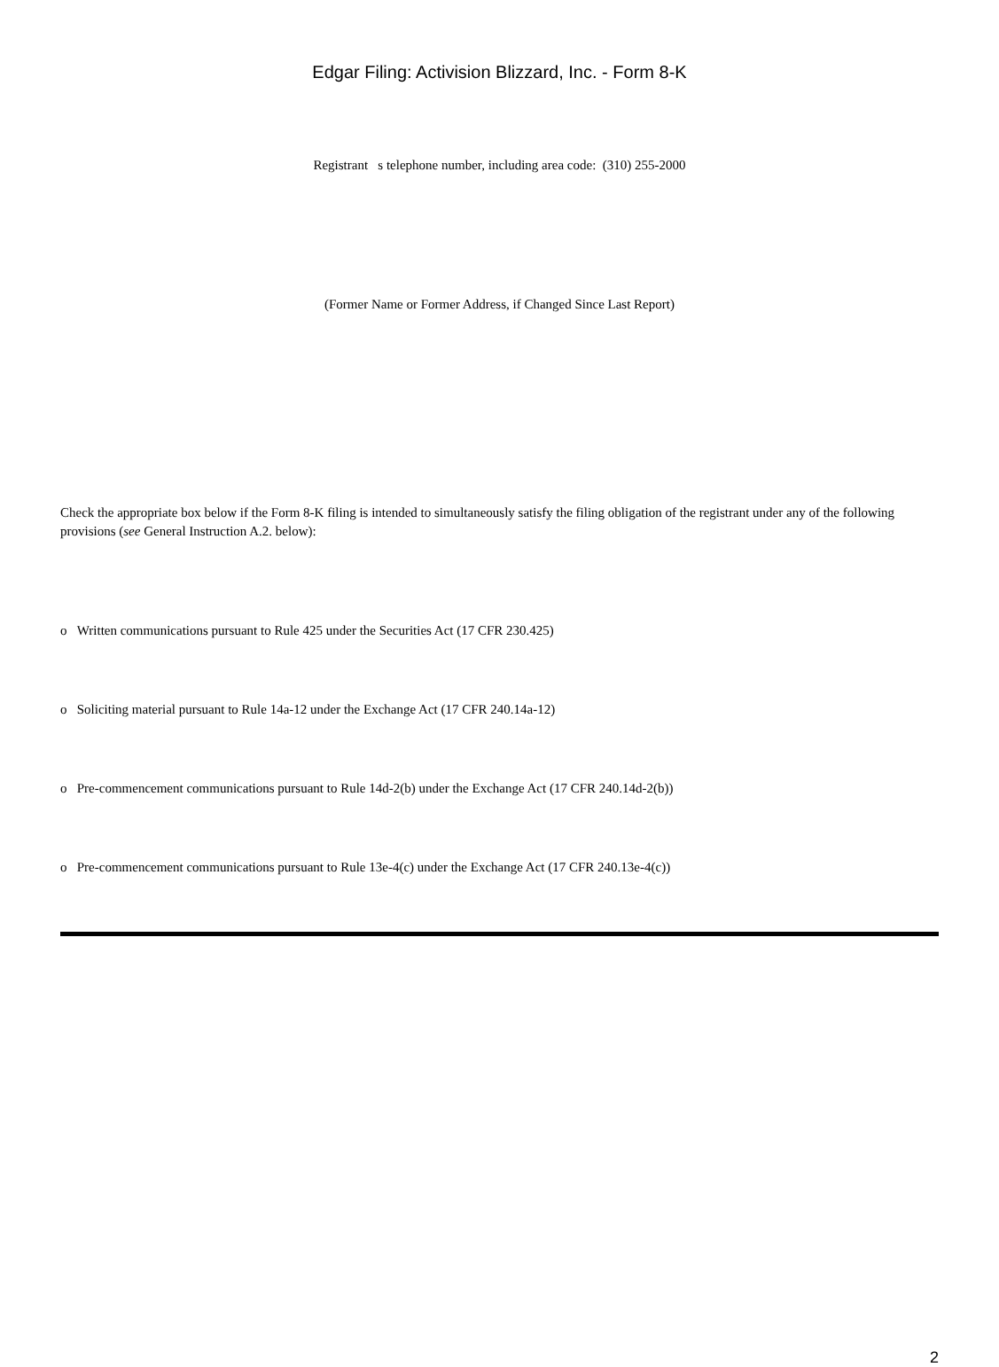Edgar Filing: Activision Blizzard, Inc. - Form 8-K
Registrant s telephone number, including area code: (310) 255-2000
(Former Name or Former Address, if Changed Since Last Report)
Check the appropriate box below if the Form 8-K filing is intended to simultaneously satisfy the filing obligation of the registrant under any of the following provisions (see General Instruction A.2. below):
o Written communications pursuant to Rule 425 under the Securities Act (17 CFR 230.425)
o Soliciting material pursuant to Rule 14a-12 under the Exchange Act (17 CFR 240.14a-12)
o Pre-commencement communications pursuant to Rule 14d-2(b) under the Exchange Act (17 CFR 240.14d-2(b))
o Pre-commencement communications pursuant to Rule 13e-4(c) under the Exchange Act (17 CFR 240.13e-4(c))
2